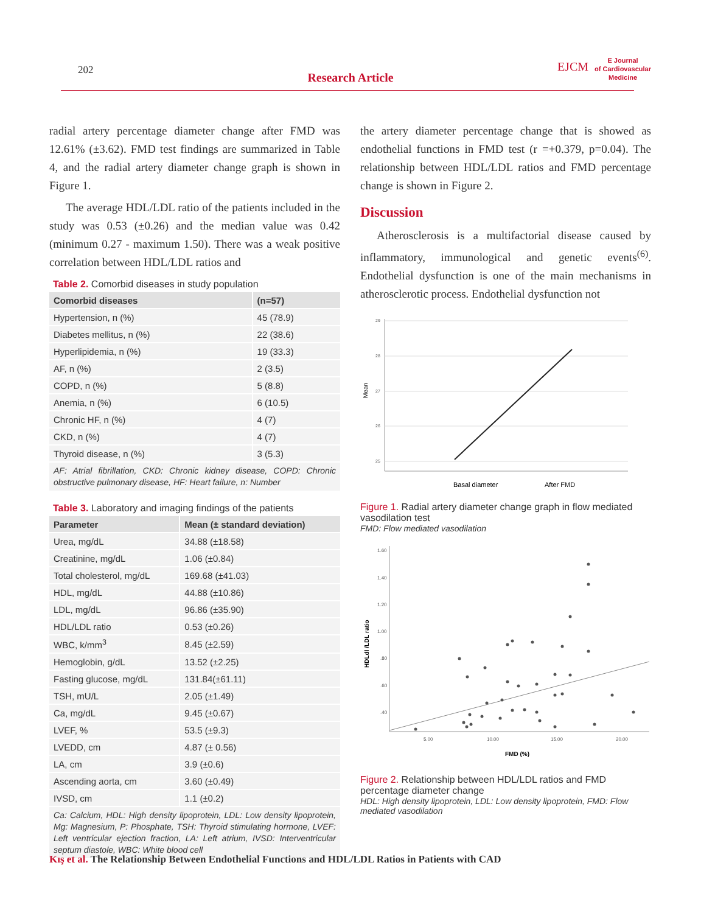202
Research Article
EJCM
E Journal
of Cardiovascular
Medicine
radial artery percentage diameter change after FMD was 12.61% (±3.62). FMD test findings are summarized in Table 4, and the radial artery diameter change graph is shown in Figure 1.
The average HDL/LDL ratio of the patients included in the study was 0.53 (±0.26) and the median value was 0.42 (minimum 0.27 - maximum 1.50). There was a weak positive correlation between HDL/LDL ratios and
Table 2. Comorbid diseases in study population
| Comorbid diseases | (n=57) |
| --- | --- |
| Hypertension, n (%) | 45 (78.9) |
| Diabetes mellitus, n (%) | 22 (38.6) |
| Hyperlipidemia, n (%) | 19 (33.3) |
| AF, n (%) | 2 (3.5) |
| COPD, n (%) | 5 (8.8) |
| Anemia, n (%) | 6 (10.5) |
| Chronic HF, n (%) | 4 (7) |
| CKD, n (%) | 4 (7) |
| Thyroid disease, n (%) | 3 (5.3) |
AF: Atrial fibrillation, CKD: Chronic kidney disease, COPD: Chronic obstructive pulmonary disease, HF: Heart failure, n: Number
Table 3. Laboratory and imaging findings of the patients
| Parameter | Mean (± standard deviation) |
| --- | --- |
| Urea, mg/dL | 34.88 (±18.58) |
| Creatinine, mg/dL | 1.06 (±0.84) |
| Total cholesterol, mg/dL | 169.68 (±41.03) |
| HDL, mg/dL | 44.88 (±10.86) |
| LDL, mg/dL | 96.86 (±35.90) |
| HDL/LDL ratio | 0.53 (±0.26) |
| WBC, k/mm<sup>3</sup> | 8.45 (±2.59) |
| Hemoglobin, g/dL | 13.52 (±2.25) |
| Fasting glucose, mg/dL | 131.84(±61.11) |
| TSH, mU/L | 2.05 (±1.49) |
| Ca, mg/dL | 9.45 (±0.67) |
| LVEF, % | 53.5 (±9.3) |
| LVEDD, cm | 4.87 (± 0.56) |
| LA, cm | 3.9 (±0.6) |
| Ascending aorta, cm | 3.60 (±0.49) |
| IVSD, cm | 1.1 (±0.2) |
Ca: Calcium, HDL: High density lipoprotein, LDL: Low density lipoprotein, Mg: Magnesium, P: Phosphate, TSH: Thyroid stimulating hormone, LVEF: Left ventricular ejection fraction, LA: Left atrium, IVSD: Interventricular septum diastole, WBC: White blood cell
the artery diameter percentage change that is showed as endothelial functions in FMD test (r =+0.379, p=0.04). The relationship between HDL/LDL ratios and FMD percentage change is shown in Figure 2.
Discussion
Atherosclerosis is a multifactorial disease caused by inflammatory, immunological and genetic events<sup>(6)</sup>. Endothelial dysfunction is one of the main mechanisms in atherosclerotic process. Endothelial dysfunction not
29
28
27
26
25
Mean
Basal diameter
After FMD
Figure 1. Radial artery diameter change graph in flow mediated vasodilation test
FMD: Flow mediated vasodilation
1.60
1.40
1.20
1.00
.80
.60
.40
5.00
10.00
15.00
20.00
HDLdl /LDL ratio
FMD (%)
Figure 2. Relationship between HDL/LDL ratios and FMD percentage diameter change
HDL: High density lipoprotein, LDL: Low density lipoprotein, FMD: Flow mediated vasodilation
Kış et al. The Relationship Between Endothelial Functions and HDL/LDL Ratios in Patients with CAD